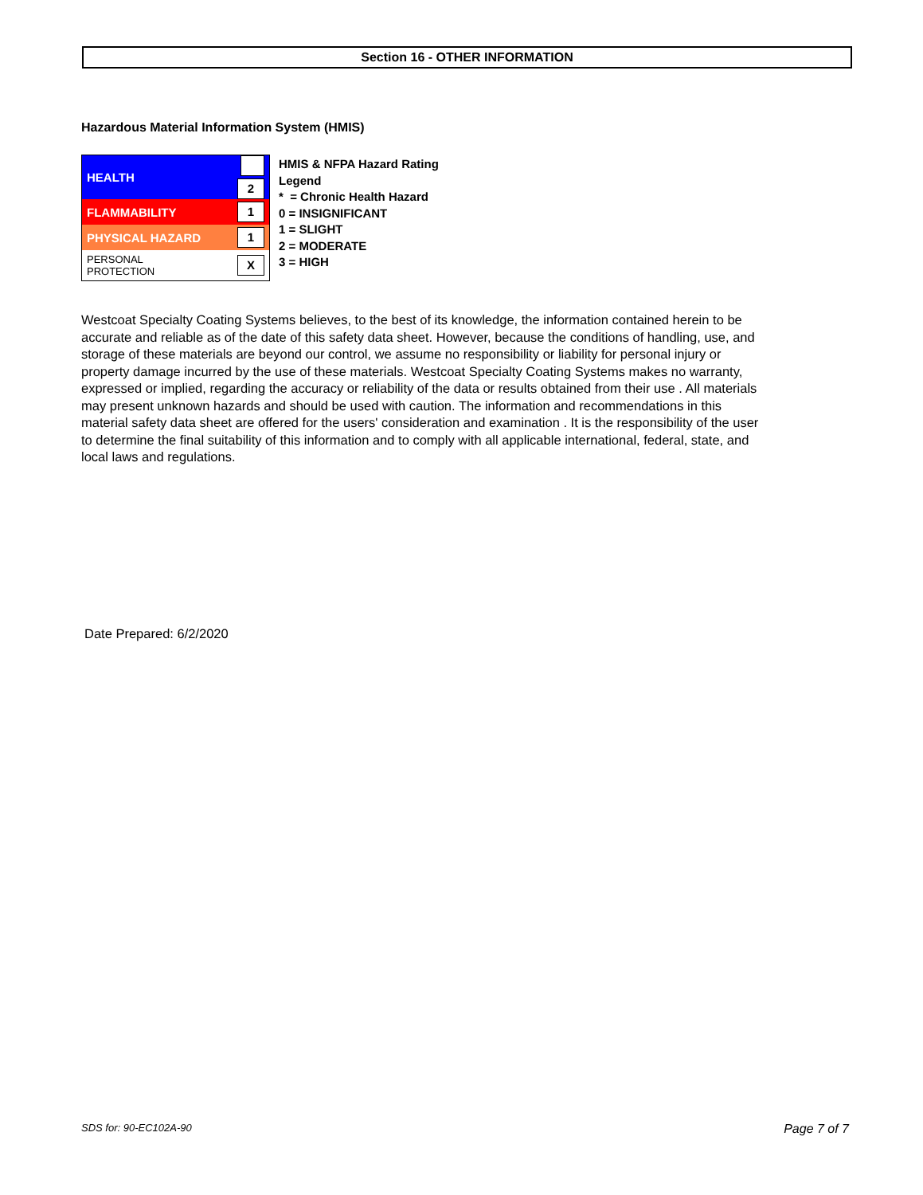Section 16 - OTHER INFORMATION
Hazardous Material Information System (HMIS)
| HEALTH | 2 |
| FLAMMABILITY | 1 |
| PHYSICAL HAZARD | 1 |
| PERSONAL PROTECTION | X |
HMIS & NFPA Hazard Rating
Legend
* = Chronic Health Hazard
0 = INSIGNIFICANT
1 = SLIGHT
2 = MODERATE
3 = HIGH
Westcoat Specialty Coating Systems believes, to the best of its knowledge, the information contained herein to be accurate and reliable as of the date of this safety data sheet. However, because the conditions of handling, use, and storage of these materials are beyond our control, we assume no responsibility or liability for personal injury or property damage incurred by the use of these materials. Westcoat Specialty Coating Systems makes no warranty, expressed or implied, regarding the accuracy or reliability of the data or results obtained from their use . All materials may present unknown hazards and should be used with caution. The information and recommendations in this material safety data sheet are offered for the users' consideration and examination . It is the responsibility of the user to determine the final suitability of this information and to comply with all applicable international, federal, state, and local laws and regulations.
Date Prepared: 6/2/2020
SDS for: 90-EC102A-90 Page 7 of 7